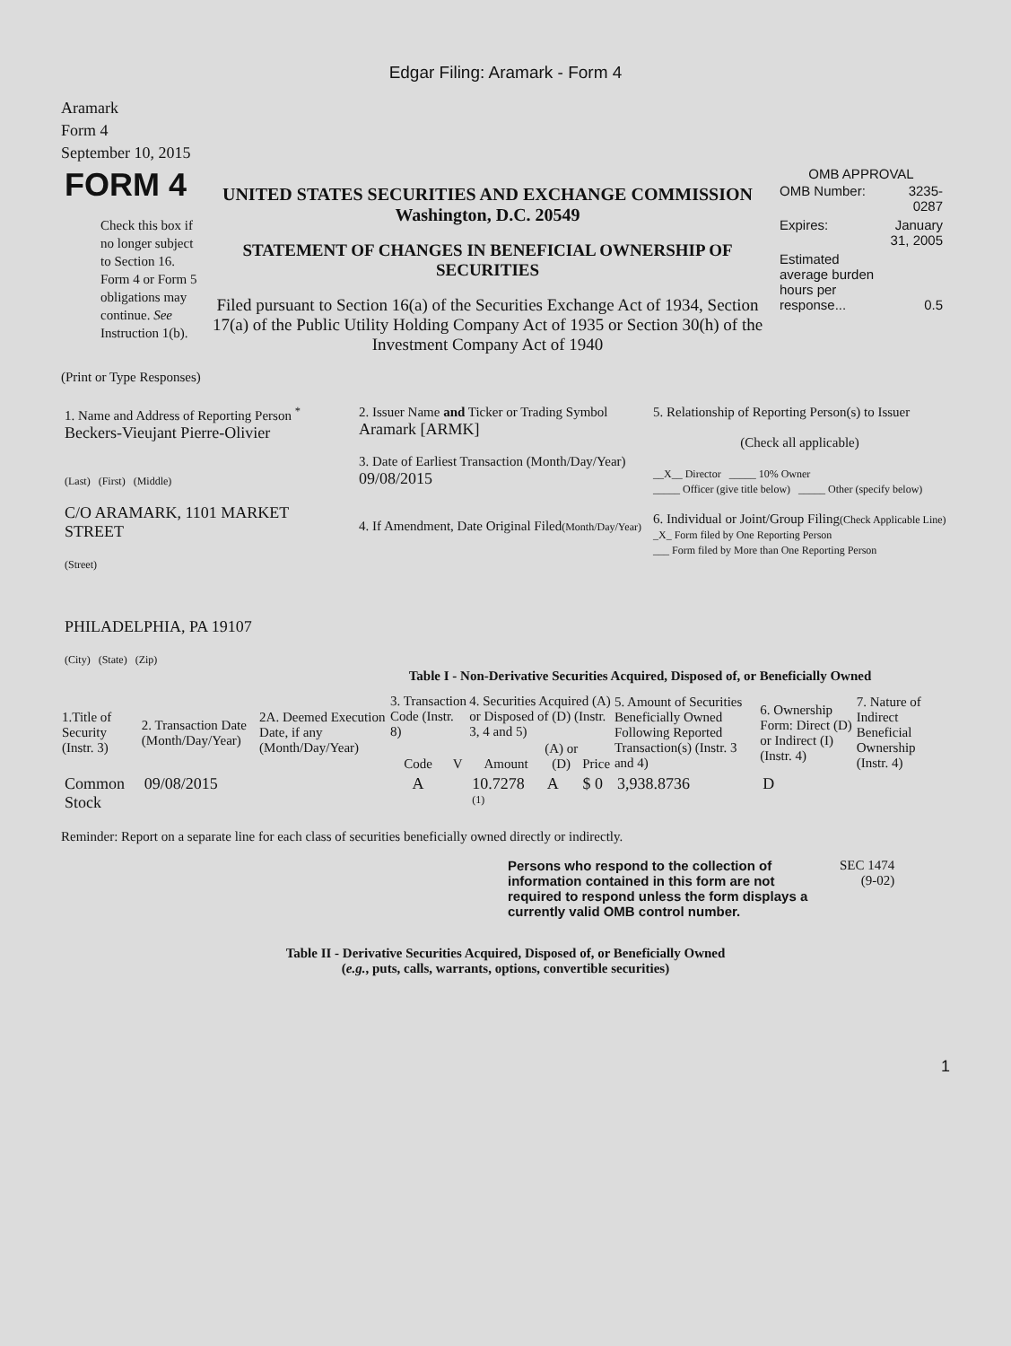Edgar Filing: Aramark - Form 4
Aramark
Form 4
September 10, 2015
| FORM 4 Check this box if no longer subject to Section 16. Form 4 or Form 5 obligations may continue. See Instruction 1(b). | UNITED STATES SECURITIES AND EXCHANGE COMMISSION Washington, D.C. 20549 STATEMENT OF CHANGES IN BENEFICIAL OWNERSHIP OF SECURITIES Filed pursuant to Section 16(a) of the Securities Exchange Act of 1934, Section 17(a) of the Public Utility Holding Company Act of 1935 or Section 30(h) of the Investment Company Act of 1940 | OMB APPROVAL / OMB Number: / 3235-0287 / / Expires: / January 31, 2005 / / Estimated average burden hours per response... / 0.5 / |
(Print or Type Responses)
| 1. Name and Address of Reporting Person <sup>*</sup> Beckers-Vieujant Pierre-Olivier (Last) (First) (Middle) C/O ARAMARK, 1101 MARKET STREET (Street) PHILADELPHIA, PA 19107 (City) (State) (Zip) | 2. Issuer Name and Ticker or Trading Symbol Aramark [ARMK] 3. Date of Earliest Transaction (Month/Day/Year) 09/08/2015 4. If Amendment, Date Original Filed (Month/Day/Year) | 5. Relationship of Reporting Person(s) to Issuer (Check all applicable) __X__ Director _____ 10% Owner _____ Officer (give title below) _____ Other (specify below) 6. Individual or Joint/Group Filing (Check Applicable Line) _X_ Form filed by One Reporting Person ___ Form filed by More than One Reporting Person |
Table I - Non-Derivative Securities Acquired, Disposed of, or Beneficially Owned
| 1.Title of Security (Instr. 3) | 2. Transaction Date (Month/Day/Year) | 2A. Deemed Execution Date, if any (Month/Day/Year) | 3. Transaction Code (Instr. 8) | | 4. Securities Acquired (A) or Disposed of (D) (Instr. 3, 4 and 5) | | | 5. Amount of Securities Beneficially Owned Following Reported Transaction(s) (Instr. 3 and 4) | 6. Ownership Form: Direct (D) or Indirect (I) (Instr. 4) | 7. Nature of Indirect Beneficial Ownership (Instr. 4) |
| --- | --- | --- | --- | --- | --- | --- | --- | --- | --- | --- |
| | | | Code | V | Amount | (A) or (D) | Price | | | |
| Common Stock | 09/08/2015 | | A | | 10.7278 <sup>(1)</sup> | A | $ 0 | 3,938.8736 | D | |
Reminder: Report on a separate line for each class of securities beneficially owned directly or indirectly.
Persons who respond to the collection of information contained in this form are not required to respond unless the form displays a currently valid OMB control number.
SEC 1474
(9-02)
Table II - Derivative Securities Acquired, Disposed of, or Beneficially Owned
(e.g., puts, calls, warrants, options, convertible securities)
1